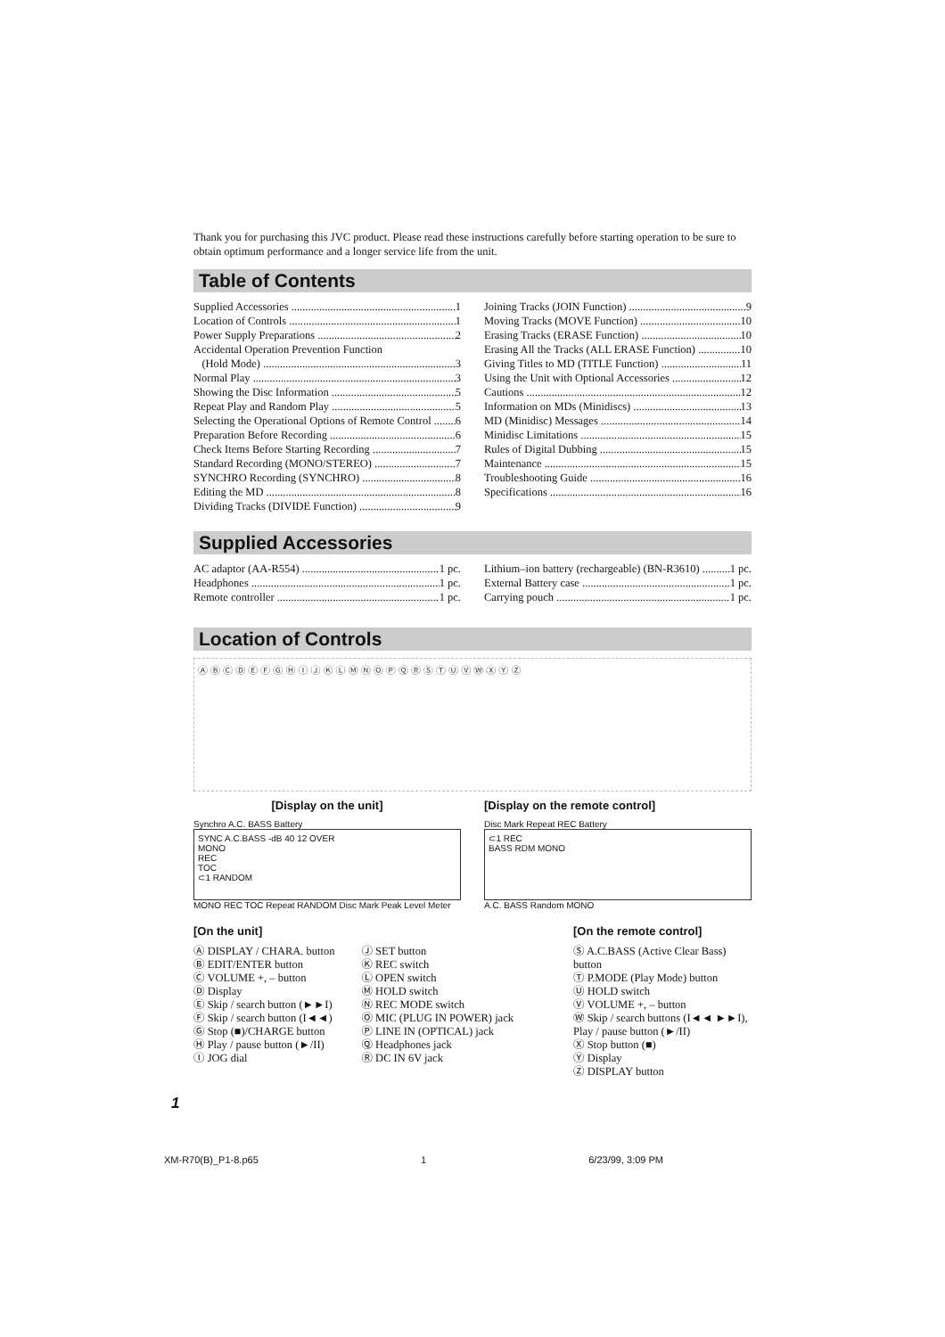Thank you for purchasing this JVC product. Please read these instructions carefully before starting operation to be sure to obtain optimum performance and a longer service life from the unit.
Table of Contents
Supplied Accessories 1
Location of Controls 1
Power Supply Preparations 2
Accidental Operation Prevention Function
(Hold Mode) 3
Normal Play 3
Showing the Disc Information 5
Repeat Play and Random Play 5
Selecting the Operational Options of Remote Control 6
Preparation Before Recording 6
Check Items Before Starting Recording 7
Standard Recording (MONO/STEREO) 7
SYNCHRO Recording (SYNCHRO) 8
Editing the MD 8
Dividing Tracks (DIVIDE Function) 9
Joining Tracks (JOIN Function) 9
Moving Tracks (MOVE Function) 10
Erasing Tracks (ERASE Function) 10
Erasing All the Tracks (ALL ERASE Function) 10
Giving Titles to MD (TITLE Function) 11
Using the Unit with Optional Accessories 12
Cautions 12
Information on MDs (Minidiscs) 13
MD (Minidisc) Messages 14
Minidisc Limitations 15
Rules of Digital Dubbing 15
Maintenance 15
Troubleshooting Guide 16
Specifications 16
Supplied Accessories
AC adaptor (AA-R554) 1 pc.
Headphones 1 pc.
Remote controller 1 pc.
Lithium–ion battery (rechargeable) (BN-R3610) 1 pc.
External Battery case 1 pc.
Carrying pouch 1 pc.
Location of Controls
Ⓐ Ⓑ Ⓒ Ⓓ Ⓔ Ⓕ Ⓖ Ⓗ Ⓘ Ⓙ Ⓚ Ⓛ Ⓜ Ⓝ Ⓞ Ⓟ Ⓠ Ⓡ Ⓢ Ⓣ Ⓤ Ⓥ Ⓦ Ⓧ Ⓨ Ⓩ
[Display on the unit]
Synchro A.C. BASS Battery
SYNC A.C.BASS -dB 40 12 OVER
MONO
REC
TOC
⊂1 RANDOM
MONO REC TOC Repeat RANDOM Disc Mark Peak Level Meter
[Display on the remote control]
Disc Mark Repeat REC Battery
⊂1 REC
BASS RDM MONO
A.C. BASS Random MONO
[On the unit]
Ⓐ DISPLAY / CHARA. button
Ⓑ EDIT/ENTER button
Ⓒ VOLUME +, – button
Ⓓ Display
Ⓔ Skip / search button (►►I)
Ⓕ Skip / search button (I◄◄)
Ⓖ Stop (■)/CHARGE button
Ⓗ Play / pause button (►/II)
Ⓘ JOG dial
Ⓙ SET button
Ⓚ REC switch
Ⓛ OPEN switch
Ⓜ HOLD switch
Ⓝ REC MODE switch
Ⓞ MIC (PLUG IN POWER) jack
Ⓟ LINE IN (OPTICAL) jack
Ⓠ Headphones jack
Ⓡ DC IN 6V jack
[On the remote control]
Ⓢ A.C.BASS (Active Clear Bass) button
Ⓣ P.MODE (Play Mode) button
Ⓤ HOLD switch
Ⓥ VOLUME +, – button
Ⓦ Skip / search buttons (I◄◄ ►►I), Play / pause button (►/II)
Ⓧ Stop button (■)
Ⓨ Display
Ⓩ DISPLAY button
1
XM-R70(B)_P1-8.p65 1 6/23/99, 3:09 PM